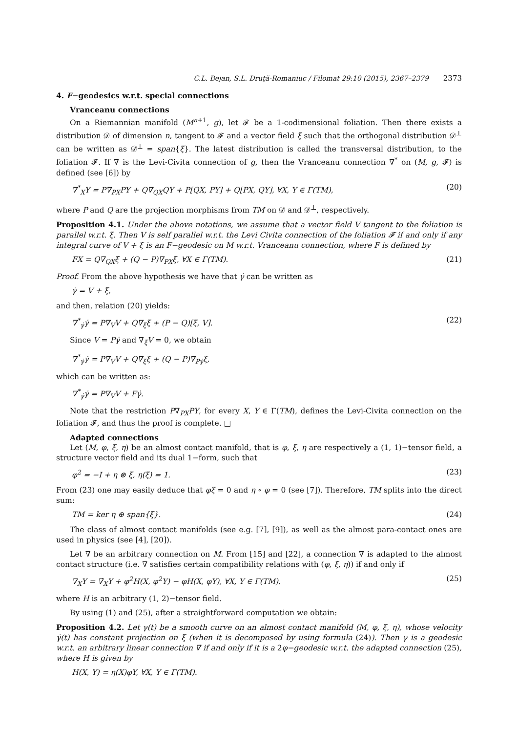C.L. Bejan, S.L. Druţă-Romaniuc / Filomat 29:10 (2015), 2367–2379 2373
4. F−geodesics w.r.t. special connections
Vranceanu connections
On a Riemannian manifold (M<sup>n</sup><sup>+1</sup>, g), let 𝓕 be a 1-codimensional foliation. Then there exists a distribution 𝒟 of dimension n, tangent to 𝓕 and a vector field ξ such that the orthogonal distribution 𝒟<sup>⊥</sup> can be written as 𝒟<sup>⊥</sup> = span{ξ}. The latest distribution is called the transversal distribution, to the foliation 𝓕. If ∇ is the Levi-Civita connection of g, then the Vranceanu connection ∇<sup>*</sup> on (M, g, 𝓕) is defined (see [6]) by
∇<sup>*</sup><sub>X</sub>Y = P∇<sub>PX</sub>PY + Q∇<sub>QX</sub>QY + P[QX, PY] + Q[PX, QY], ∀X, Y ∈ Γ(TM), (20)
where P and Q are the projection morphisms from TM on 𝒟 and 𝒟<sup>⊥</sup>, respectively.
Proposition 4.1. Under the above notations, we assume that a vector field V tangent to the foliation is parallel w.r.t. ξ. Then V is self parallel w.r.t. the Levi Civita connection of the foliation 𝓕 if and only if any integral curve of V + ξ is an F−geodesic on M w.r.t. Vranceanu connection, where F is defined by
FX = Q∇<sub>QX</sub>ξ + (Q − P)∇<sub>PX</sub>ξ, ∀X ∈ Γ(TM). (21)
Proof. From the above hypothesis we have that γ̇ can be written as
γ̇ = V + ξ,
and then, relation (20) yields:
∇<sup>*</sup><sub>γ̇</sub>γ̇ = P∇<sub>V</sub>V + Q∇<sub>ξ</sub>ξ + (P − Q)[ξ, V]. (22)
Since V = Pγ̇ and ∇<sub>ξ</sub>V = 0, we obtain
∇<sup>*</sup><sub>γ̇</sub>γ̇ = P∇<sub>V</sub>V + Q∇<sub>ξ</sub>ξ + (Q − P)∇<sub>Pγ̇</sub>ξ,
which can be written as:
∇<sup>*</sup><sub>γ̇</sub>γ̇ = P∇<sub>V</sub>V + Fγ̇.
Note that the restriction P∇<sub>PX</sub>PY, for every X, Y ∈ Γ(TM), defines the Levi-Civita connection on the foliation 𝓕, and thus the proof is complete. □
Adapted connections
Let (M, φ, ξ, η) be an almost contact manifold, that is φ, ξ, η are respectively a (1, 1)−tensor field, a structure vector field and its dual 1−form, such that
φ<sup>2</sup> = −I + η ⊗ ξ, η(ξ) = 1. (23)
From (23) one may easily deduce that φξ = 0 and η ∘ φ = 0 (see [7]). Therefore, TM splits into the direct sum:
TM = ker η ⊕ span{ξ}. (24)
The class of almost contact manifolds (see e.g. [7], [9]), as well as the almost para-contact ones are used in physics (see [4], [20]).
Let ∇̇ be an arbitrary connection on M. From [15] and [22], a connection ∇ is adapted to the almost contact structure (i.e. ∇ satisfies certain compatibility relations with (φ, ξ, η)) if and only if
∇<sub>X</sub>Y = ∇̇<sub>X</sub>Y + φ<sup>2</sup>H(X, φ<sup>2</sup>Y) − φH(X, φY), ∀X, Y ∈ Γ(TM). (25)
where H is an arbitrary (1, 2)−tensor field.
By using (1) and (25), after a straightforward computation we obtain:
Proposition 4.2. Let γ(t) be a smooth curve on an almost contact manifold (M, φ, ξ, η), whose velocity γ̇(t) has constant projection on ξ (when it is decomposed by using formula (24)). Then γ is a geodesic w.r.t. an arbitrary linear connection ∇̇ if and only if it is a 2φ−geodesic w.r.t. the adapted connection (25), where H is given by
H(X, Y) = η(X)φY, ∀X, Y ∈ Γ(TM).